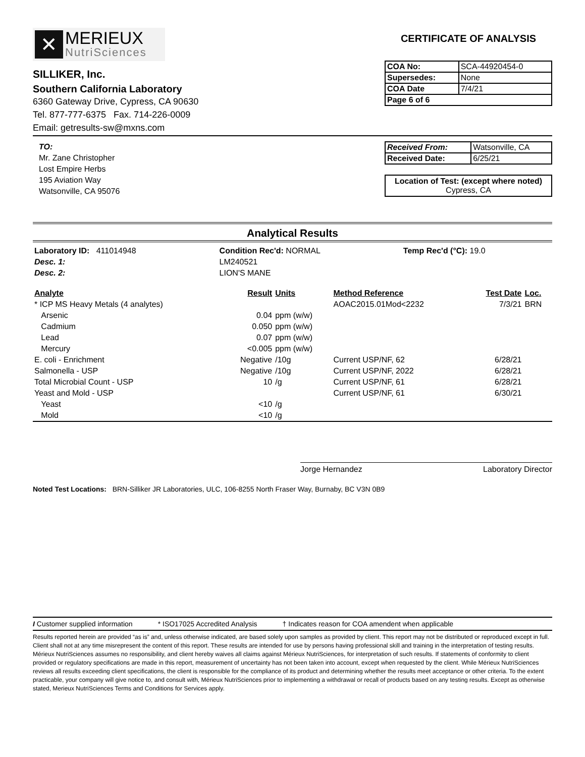✕
MERIEUX
NutriSciences
SILLIKER, Inc.
Southern California Laboratory
6360 Gateway Drive, Cypress, CA 90630
Tel. 877-777-6375 Fax. 714-226-0009
Email: getresults-sw@mxns.com
CERTIFICATE OF ANALYSIS
| COA No: | SCA-44920454-0 |
| Supersedes: | None |
| COA Date | 7/4/21 |
| Page 6 of 6 | |
TO:
Mr. Zane Christopher
Lost Empire Herbs
195 Aviation Way
Watsonville, CA 95076
| Received From: | Watsonville, CA |
| Received Date: | 6/25/21 |
Location of Test: (except where noted)
Cypress, CA
Analytical Results
| Laboratory ID: 411014948 | Condition Rec'd: NORMAL | Temp Rec'd (°C): 19.0 |
| Desc. 1: | LM240521 | |
| Desc. 2: | LION'S MANE | |
| Analyte | Result | Units | Method Reference | Test Date | Loc. |
| --- | --- | --- | --- | --- | --- |
| * ICP MS Heavy Metals (4 analytes) | | | AOAC2015.01Mod<2232 | 7/3/21 | BRN |
| Arsenic | 0.04 | ppm (w/w) | | | |
| Cadmium | 0.050 | ppm (w/w) | | | |
| Lead | 0.07 | ppm (w/w) | | | |
| Mercury | <0.005 | ppm (w/w) | | | |
| E. coli - Enrichment | Negative | /10g | Current USP/NF, 62 | 6/28/21 | |
| Salmonella - USP | Negative | /10g | Current USP/NF, 2022 | 6/28/21 | |
| Total Microbial Count - USP | 10 | /g | Current USP/NF, 61 | 6/28/21 | |
| Yeast and Mold - USP | | | Current USP/NF, 61 | 6/30/21 | |
| Yeast | <10 | /g | | | |
| Mold | <10 | /g | | | |
Jorge Hernandez Laboratory Director
Noted Test Locations: BRN-Silliker JR Laboratories, ULC, 106-8255 North Fraser Way, Burnaby, BC V3N 0B9
I Customer supplied information * ISO17025 Accredited Analysis † Indicates reason for COA amendent when applicable
Results reported herein are provided “as is” and, unless otherwise indicated, are based solely upon samples as provided by client. This report may not be distributed or reproduced except in full. Client shall not at any time misrepresent the content of this report. These results are intended for use by persons having professional skill and training in the interpretation of testing results. Mérieux NutriSciences assumes no responsibility, and client hereby waives all claims against Mérieux NutriSciences, for interpretation of such results. If statements of conformity to client provided or regulatory specifications are made in this report, measurement of uncertainty has not been taken into account, except when requested by the client. While Mérieux NutriSciences reviews all results exceeding client specifications, the client is responsible for the compliance of its product and determining whether the results meet acceptance or other criteria. To the extent practicable, your company will give notice to, and consult with, Mérieux NutriSciences prior to implementing a withdrawal or recall of products based on any testing results. Except as otherwise stated, Merieux NutriSciences Terms and Conditions for Services apply.